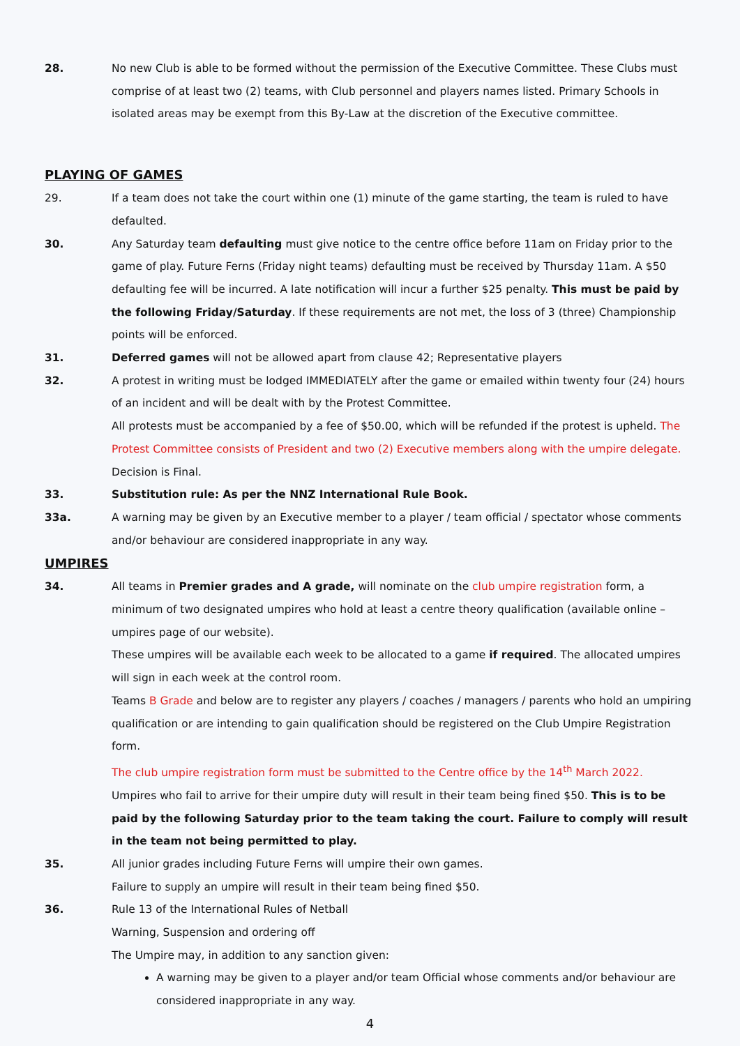28. No new Club is able to be formed without the permission of the Executive Committee. These Clubs must comprise of at least two (2) teams, with Club personnel and players names listed. Primary Schools in isolated areas may be exempt from this By-Law at the discretion of the Executive committee.
PLAYING OF GAMES
29. If a team does not take the court within one (1) minute of the game starting, the team is ruled to have defaulted.
30. Any Saturday team defaulting must give notice to the centre office before 11am on Friday prior to the game of play. Future Ferns (Friday night teams) defaulting must be received by Thursday 11am. A $50 defaulting fee will be incurred. A late notification will incur a further $25 penalty. This must be paid by the following Friday/Saturday. If these requirements are not met, the loss of 3 (three) Championship points will be enforced.
31. Deferred games will not be allowed apart from clause 42; Representative players
32. A protest in writing must be lodged IMMEDIATELY after the game or emailed within twenty four (24) hours of an incident and will be dealt with by the Protest Committee.
All protests must be accompanied by a fee of $50.00, which will be refunded if the protest is upheld. The Protest Committee consists of President and two (2) Executive members along with the umpire delegate.
Decision is Final.
33. Substitution rule: As per the NNZ International Rule Book.
33a. A warning may be given by an Executive member to a player / team official / spectator whose comments and/or behaviour are considered inappropriate in any way.
UMPIRES
34. All teams in Premier grades and A grade, will nominate on the club umpire registration form, a minimum of two designated umpires who hold at least a centre theory qualification (available online – umpires page of our website).
These umpires will be available each week to be allocated to a game if required. The allocated umpires will sign in each week at the control room.
Teams B Grade and below are to register any players / coaches / managers / parents who hold an umpiring qualification or are intending to gain qualification should be registered on the Club Umpire Registration form.
The club umpire registration form must be submitted to the Centre office by the 14<sup>th</sup> March 2022.
Umpires who fail to arrive for their umpire duty will result in their team being fined $50. This is to be paid by the following Saturday prior to the team taking the court. Failure to comply will result in the team not being permitted to play.
35. All junior grades including Future Ferns will umpire their own games.
Failure to supply an umpire will result in their team being fined $50.
36. Rule 13 of the International Rules of Netball
Warning, Suspension and ordering off
The Umpire may, in addition to any sanction given:
A warning may be given to a player and/or team Official whose comments and/or behaviour are considered inappropriate in any way.
4